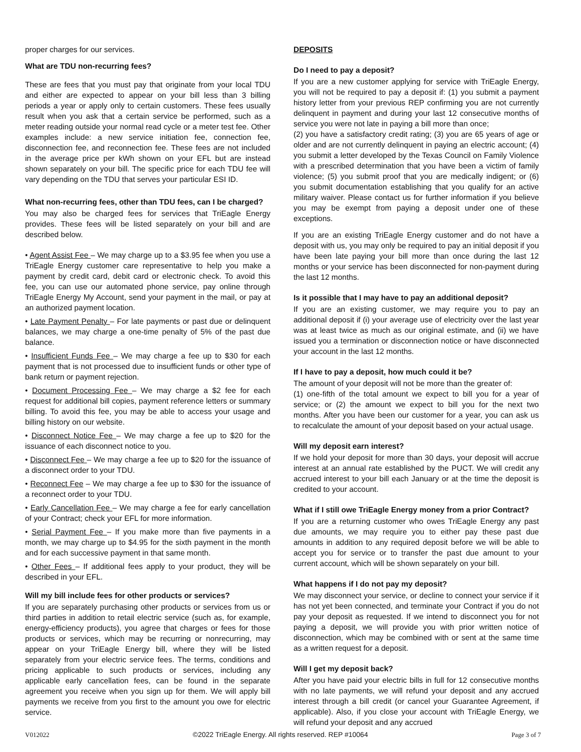proper charges for our services.
What are TDU non-recurring fees?
These are fees that you must pay that originate from your local TDU and either are expected to appear on your bill less than 3 billing periods a year or apply only to certain customers. These fees usually result when you ask that a certain service be performed, such as a meter reading outside your normal read cycle or a meter test fee. Other examples include: a new service initiation fee, connection fee, disconnection fee, and reconnection fee. These fees are not included in the average price per kWh shown on your EFL but are instead shown separately on your bill. The specific price for each TDU fee will vary depending on the TDU that serves your particular ESI ID.
What non-recurring fees, other than TDU fees, can I be charged?
You may also be charged fees for services that TriEagle Energy provides. These fees will be listed separately on your bill and are described below.
• Agent Assist Fee – We may charge up to a $3.95 fee when you use a TriEagle Energy customer care representative to help you make a payment by credit card, debit card or electronic check. To avoid this fee, you can use our automated phone service, pay online through TriEagle Energy My Account, send your payment in the mail, or pay at an authorized payment location.
• Late Payment Penalty – For late payments or past due or delinquent balances, we may charge a one-time penalty of 5% of the past due balance.
• Insufficient Funds Fee – We may charge a fee up to $30 for each payment that is not processed due to insufficient funds or other type of bank return or payment rejection.
• Document Processing Fee – We may charge a $2 fee for each request for additional bill copies, payment reference letters or summary billing. To avoid this fee, you may be able to access your usage and billing history on our website.
• Disconnect Notice Fee – We may charge a fee up to $20 for the issuance of each disconnect notice to you.
• Disconnect Fee – We may charge a fee up to $20 for the issuance of a disconnect order to your TDU.
• Reconnect Fee – We may charge a fee up to $30 for the issuance of a reconnect order to your TDU.
• Early Cancellation Fee – We may charge a fee for early cancellation of your Contract; check your EFL for more information.
• Serial Payment Fee – If you make more than five payments in a month, we may charge up to $4.95 for the sixth payment in the month and for each successive payment in that same month.
• Other Fees – If additional fees apply to your product, they will be described in your EFL.
Will my bill include fees for other products or services?
If you are separately purchasing other products or services from us or third parties in addition to retail electric service (such as, for example, energy-efficiency products), you agree that charges or fees for those products or services, which may be recurring or nonrecurring, may appear on your TriEagle Energy bill, where they will be listed separately from your electric service fees. The terms, conditions and pricing applicable to such products or services, including any applicable early cancellation fees, can be found in the separate agreement you receive when you sign up for them. We will apply bill payments we receive from you first to the amount you owe for electric service.
DEPOSITS
Do I need to pay a deposit?
If you are a new customer applying for service with TriEagle Energy, you will not be required to pay a deposit if: (1) you submit a payment history letter from your previous REP confirming you are not currently delinquent in payment and during your last 12 consecutive months of service you were not late in paying a bill more than once;
(2) you have a satisfactory credit rating; (3) you are 65 years of age or older and are not currently delinquent in paying an electric account; (4) you submit a letter developed by the Texas Council on Family Violence with a prescribed determination that you have been a victim of family violence; (5) you submit proof that you are medically indigent; or (6) you submit documentation establishing that you qualify for an active military waiver. Please contact us for further information if you believe you may be exempt from paying a deposit under one of these exceptions.
If you are an existing TriEagle Energy customer and do not have a deposit with us, you may only be required to pay an initial deposit if you have been late paying your bill more than once during the last 12 months or your service has been disconnected for non-payment during the last 12 months.
Is it possible that I may have to pay an additional deposit?
If you are an existing customer, we may require you to pay an additional deposit if (i) your average use of electricity over the last year was at least twice as much as our original estimate, and (ii) we have issued you a termination or disconnection notice or have disconnected your account in the last 12 months.
If I have to pay a deposit, how much could it be?
The amount of your deposit will not be more than the greater of:
(1) one-fifth of the total amount we expect to bill you for a year of service; or (2) the amount we expect to bill you for the next two months. After you have been our customer for a year, you can ask us to recalculate the amount of your deposit based on your actual usage.
Will my deposit earn interest?
If we hold your deposit for more than 30 days, your deposit will accrue interest at an annual rate established by the PUCT. We will credit any accrued interest to your bill each January or at the time the deposit is credited to your account.
What if I still owe TriEagle Energy money from a prior Contract?
If you are a returning customer who owes TriEagle Energy any past due amounts, we may require you to either pay these past due amounts in addition to any required deposit before we will be able to accept you for service or to transfer the past due amount to your current account, which will be shown separately on your bill.
What happens if I do not pay my deposit?
We may disconnect your service, or decline to connect your service if it has not yet been connected, and terminate your Contract if you do not pay your deposit as requested. If we intend to disconnect you for not paying a deposit, we will provide you with prior written notice of disconnection, which may be combined with or sent at the same time as a written request for a deposit.
Will I get my deposit back?
After you have paid your electric bills in full for 12 consecutive months with no late payments, we will refund your deposit and any accrued interest through a bill credit (or cancel your Guarantee Agreement, if applicable). Also, if you close your account with TriEagle Energy, we will refund your deposit and any accrued
V012022 ©2022 TriEagle Energy. All rights reserved. REP #10064 Page 3 of 7